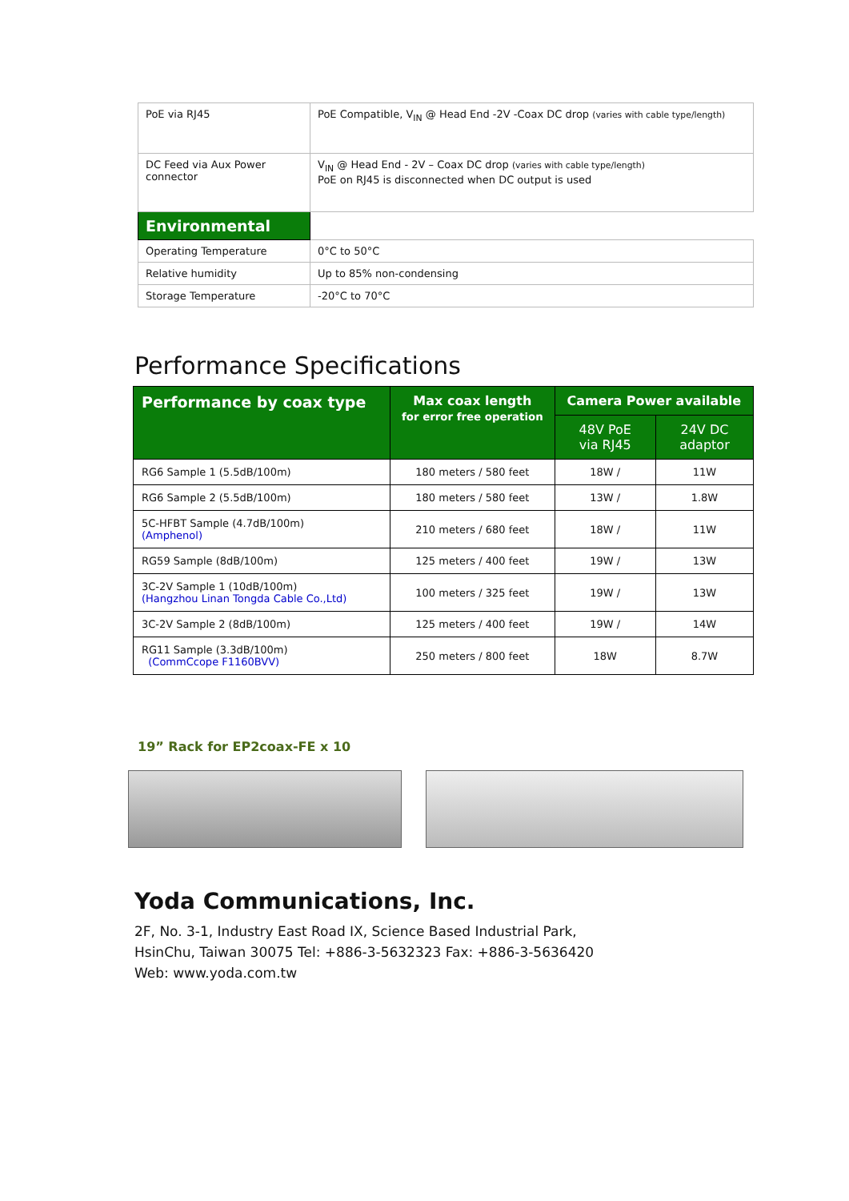| PoE via RJ45 | PoE Compatible, V<sub>IN</sub> @ Head End -2V -Coax DC drop (varies with cable type/length) |
| DC Feed via Aux Power connector | V<sub>IN</sub> @ Head End - 2V – Coax DC drop (varies with cable type/length) PoE on RJ45 is disconnected when DC output is used |
| Environmental | |
| Operating Temperature | 0°C to 50°C |
| Relative humidity | Up to 85% non-condensing |
| Storage Temperature | -20°C to 70°C |
Performance Specifications
| Performance by coax type | Max coax length for error free operation | Camera Power available | |
| --- | --- | --- | --- |
| | | 48V PoE via RJ45 | 24V DC adaptor |
| RG6 Sample 1 (5.5dB/100m) | 180 meters / 580 feet | 18W / | 11W |
| RG6 Sample 2 (5.5dB/100m) | 180 meters / 580 feet | 13W / | 1.8W |
| 5C-HFBT Sample (4.7dB/100m) (Amphenol) | 210 meters / 680 feet | 18W / | 11W |
| RG59 Sample (8dB/100m) | 125 meters / 400 feet | 19W / | 13W |
| 3C-2V Sample 1 (10dB/100m) (Hangzhou Linan Tongda Cable Co.,Ltd) | 100 meters / 325 feet | 19W / | 13W |
| 3C-2V Sample 2 (8dB/100m) | 125 meters / 400 feet | 19W / | 14W |
| RG11 Sample (3.3dB/100m) (CommCcope F1160BVV) | 250 meters / 800 feet | 18W | 8.7W |
19” Rack for EP2coax-FE x 10
Yoda Communications, Inc.
2F, No. 3-1, Industry East Road IX, Science Based Industrial Park,
HsinChu, Taiwan 30075 Tel: +886-3-5632323 Fax: +886-3-5636420
Web: www.yoda.com.tw